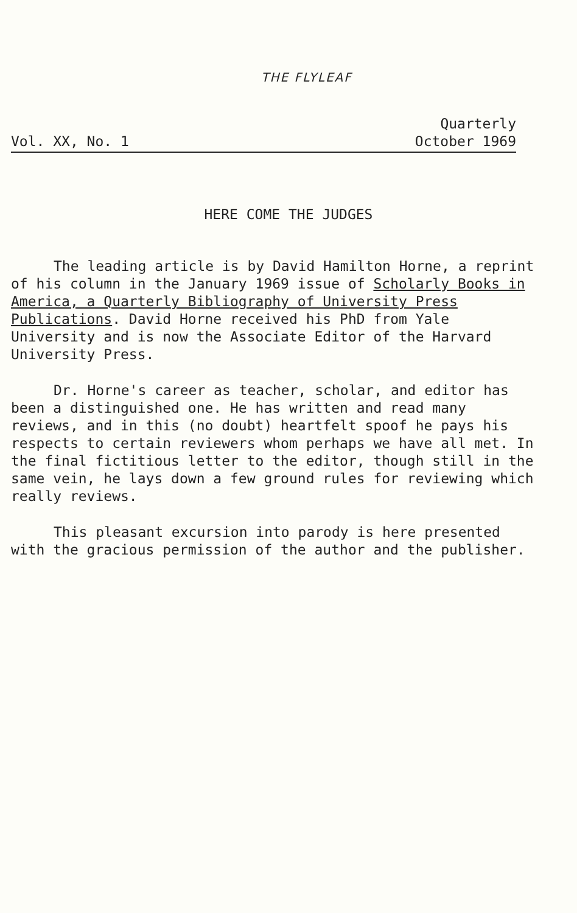THE FLYLEAF
Vol. XX, No. 1
Quarterly
October 1969
HERE COME THE JUDGES
The leading article is by David Hamilton Horne, a reprint of his column in the January 1969 issue of Scholarly Books in America, a Quarterly Bibliography of University Press Publications. David Horne received his PhD from Yale University and is now the Associate Editor of the Harvard University Press.
Dr. Horne's career as teacher, scholar, and editor has been a distinguished one. He has written and read many reviews, and in this (no doubt) heartfelt spoof he pays his respects to certain reviewers whom perhaps we have all met. In the final fictitious letter to the editor, though still in the same vein, he lays down a few ground rules for reviewing which really reviews.
This pleasant excursion into parody is here presented with the gracious permission of the author and the publisher.